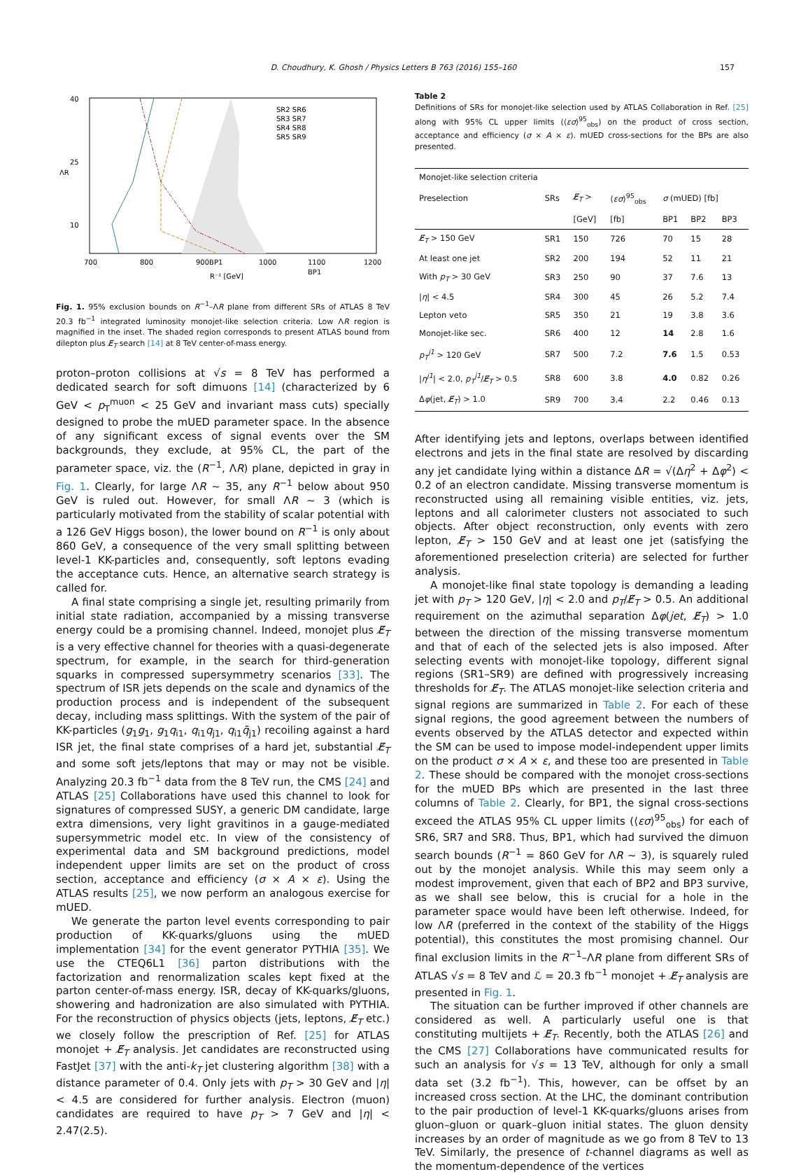D. Choudhury, K. Ghosh / Physics Letters B 763 (2016) 155–160 157
40
25
10
700
800
900BP1
1000
1100
1200
R⁻¹ [GeV]
BP1
ΛR
SR2 SR6
SR3 SR7
SR4 SR8
SR5 SR9
Fig. 1. 95% exclusion bounds on R<sup>−1</sup>–ΛR plane from different SRs of ATLAS 8 TeV 20.3 fb<sup>−1</sup> integrated luminosity monojet-like selection criteria. Low ΛR region is magnified in the inset. The shaded region corresponds to present ATLAS bound from dilepton plus E̸<sub>T</sub> search [14] at 8 TeV center-of-mass energy.
proton–proton collisions at √s = 8 TeV has performed a dedicated search for soft dimuons [14] (characterized by 6 GeV < p<sub>T</sub><sup>muon</sup> < 25 GeV and invariant mass cuts) specially designed to probe the mUED parameter space. In the absence of any significant excess of signal events over the SM backgrounds, they exclude, at 95% CL, the part of the parameter space, viz. the (R<sup>−1</sup>, ΛR) plane, depicted in gray in Fig. 1. Clearly, for large ΛR ∼ 35, any R<sup>−1</sup> below about 950 GeV is ruled out. However, for small ΛR ∼ 3 (which is particularly motivated from the stability of scalar potential with a 126 GeV Higgs boson), the lower bound on R<sup>−1</sup> is only about 860 GeV, a consequence of the very small splitting between level-1 KK-particles and, consequently, soft leptons evading the acceptance cuts. Hence, an alternative search strategy is called for.
A final state comprising a single jet, resulting primarily from initial state radiation, accompanied by a missing transverse energy could be a promising channel. Indeed, monojet plus E̸<sub>T</sub> is a very effective channel for theories with a quasi-degenerate spectrum, for example, in the search for third-generation squarks in compressed supersymmetry scenarios [33]. The spectrum of ISR jets depends on the scale and dynamics of the production process and is independent of the subsequent decay, including mass splittings. With the system of the pair of KK-particles (g<sub>1</sub>g<sub>1</sub>, g<sub>1</sub>q<sub>i1</sub>, q<sub>i1</sub>q<sub>j1</sub>, q<sub>i1</sub>q̄<sub>j1</sub>) recoiling against a hard ISR jet, the final state comprises of a hard jet, substantial E̸<sub>T</sub> and some soft jets/leptons that may or may not be visible. Analyzing 20.3 fb<sup>−1</sup> data from the 8 TeV run, the CMS [24] and ATLAS [25] Collaborations have used this channel to look for signatures of compressed SUSY, a generic DM candidate, large extra dimensions, very light gravitinos in a gauge-mediated supersymmetric model etc. In view of the consistency of experimental data and SM background predictions, model independent upper limits are set on the product of cross section, acceptance and efficiency (σ × A × ε). Using the ATLAS results [25], we now perform an analogous exercise for mUED.
We generate the parton level events corresponding to pair production of KK-quarks/gluons using the mUED implementation [34] for the event generator PYTHIA [35]. We use the CTEQ6L1 [36] parton distributions with the factorization and renormalization scales kept fixed at the parton center-of-mass energy. ISR, decay of KK-quarks/gluons, showering and hadronization are also simulated with PYTHIA. For the reconstruction of physics objects (jets, leptons, E̸<sub>T</sub> etc.) we closely follow the prescription of Ref. [25] for ATLAS monojet + E̸<sub>T</sub> analysis. Jet candidates are reconstructed using FastJet [37] with the anti-k<sub>T</sub> jet clustering algorithm [38] with a distance parameter of 0.4. Only jets with p<sub>T</sub> > 30 GeV and |η| < 4.5 are considered for further analysis. Electron (muon) candidates are required to have p<sub>T</sub> > 7 GeV and |η| < 2.47(2.5).
Table 2
Definitions of SRs for monojet-like selection used by ATLAS Collaboration in Ref. [25] along with 95% CL upper limits (⟨εσ⟩<sup>95</sup><sub>obs</sub>) on the product of cross section, acceptance and efficiency (σ × A × ε). mUED cross-sections for the BPs are also presented.
| Monojet-like selection criteria | | | | | | |
| --- | --- | --- | --- | --- | --- | --- |
| Preselection | SRs | E̸<sub>T</sub> > | ⟨ εσ ⟩<sup>95</sup><sub>obs</sub> | σ (mUED) [fb] | | |
| | | [GeV] | [fb] | BP1 | BP2 | BP3 |
| E̸<sub>T</sub> > 150 GeV | SR1 | 150 | 726 | 70 | 15 | 28 |
| At least one jet | SR2 | 200 | 194 | 52 | 11 | 21 |
| With p<sub>T</sub> > 30 GeV | SR3 | 250 | 90 | 37 | 7.6 | 13 |
| / η / < 4.5 | SR4 | 300 | 45 | 26 | 5.2 | 7.4 |
| Lepton veto | SR5 | 350 | 21 | 19 | 3.8 | 3.6 |
| Monojet-like sec. | SR6 | 400 | 12 | 14 | 2.8 | 1.6 |
| p<sub>T</sub><sup>j1</sup> > 120 GeV | SR7 | 500 | 7.2 | 7.6 | 1.5 | 0.53 |
| / η<sup>j1</sup> / < 2.0, p<sub>T</sub><sup>j1</sup> / E̸<sub>T</sub> > 0.5 | SR8 | 600 | 3.8 | 4.0 | 0.82 | 0.26 |
| Δ φ (jet, E̸<sub>T</sub> ) > 1.0 | SR9 | 700 | 3.4 | 2.2 | 0.46 | 0.13 |
After identifying jets and leptons, overlaps between identified electrons and jets in the final state are resolved by discarding any jet candidate lying within a distance ΔR = √(Δη<sup>2</sup> + Δφ<sup>2</sup>) < 0.2 of an electron candidate. Missing transverse momentum is reconstructed using all remaining visible entities, viz. jets, leptons and all calorimeter clusters not associated to such objects. After object reconstruction, only events with zero lepton, E̸<sub>T</sub> > 150 GeV and at least one jet (satisfying the aforementioned preselection criteria) are selected for further analysis.
A monojet-like final state topology is demanding a leading jet with p<sub>T</sub> > 120 GeV, |η| < 2.0 and p<sub>T</sub>/E̸<sub>T</sub> > 0.5. An additional requirement on the azimuthal separation Δφ(jet, E̸<sub>T</sub>) > 1.0 between the direction of the missing transverse momentum and that of each of the selected jets is also imposed. After selecting events with monojet-like topology, different signal regions (SR1–SR9) are defined with progressively increasing thresholds for E̸<sub>T</sub>. The ATLAS monojet-like selection criteria and signal regions are summarized in Table 2. For each of these signal regions, the good agreement between the numbers of events observed by the ATLAS detector and expected within the SM can be used to impose model-independent upper limits on the product σ × A × ε, and these too are presented in Table 2. These should be compared with the monojet cross-sections for the mUED BPs which are presented in the last three columns of Table 2. Clearly, for BP1, the signal cross-sections exceed the ATLAS 95% CL upper limits (⟨εσ⟩<sup>95</sup><sub>obs</sub>) for each of SR6, SR7 and SR8. Thus, BP1, which had survived the dimuon search bounds (R<sup>−1</sup> = 860 GeV for ΛR ∼ 3), is squarely ruled out by the monojet analysis. While this may seem only a modest improvement, given that each of BP2 and BP3 survive, as we shall see below, this is crucial for a hole in the parameter space would have been left otherwise. Indeed, for low ΛR (preferred in the context of the stability of the Higgs potential), this constitutes the most promising channel. Our final exclusion limits in the R<sup>−1</sup>–ΛR plane from different SRs of ATLAS √s = 8 TeV and ℒ = 20.3 fb<sup>−1</sup> monojet + E̸<sub>T</sub> analysis are presented in Fig. 1.
The situation can be further improved if other channels are considered as well. A particularly useful one is that constituting multijets + E̸<sub>T</sub>. Recently, both the ATLAS [26] and the CMS [27] Collaborations have communicated results for such an analysis for √s = 13 TeV, although for only a small data set (3.2 fb<sup>−1</sup>). This, however, can be offset by an increased cross section. At the LHC, the dominant contribution to the pair production of level-1 KK-quarks/gluons arises from gluon–gluon or quark–gluon initial states. The gluon density increases by an order of magnitude as we go from 8 TeV to 13 TeV. Similarly, the presence of t-channel diagrams as well as the momentum-dependence of the vertices